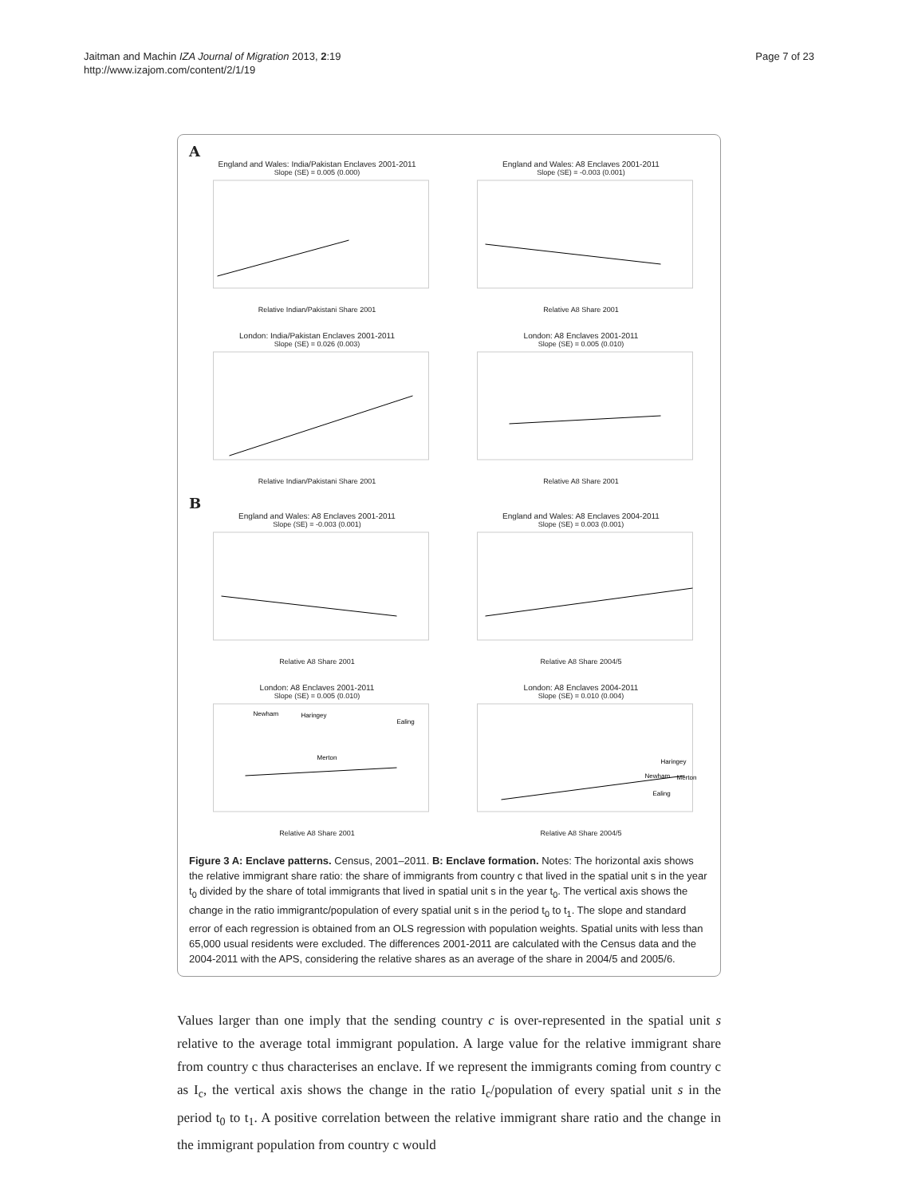Jaitman and Machin IZA Journal of Migration 2013, 2:19
http://www.izajom.com/content/2/1/19
Page 7 of 23
A
England and Wales: India/Pakistan Enclaves 2001-2011
Slope (SE) = 0.005 (0.000)Relative Indian/Pakistani Share 2001
England and Wales: A8 Enclaves 2001-2011
Slope (SE) = -0.003 (0.001)Relative A8 Share 2001
London: India/Pakistan Enclaves 2001-2011
Slope (SE) = 0.026 (0.003)Relative Indian/Pakistani Share 2001
London: A8 Enclaves 2001-2011
Slope (SE) = 0.005 (0.010)Relative A8 Share 2001
B
England and Wales: A8 Enclaves 2001-2011
Slope (SE) = -0.003 (0.001)Relative A8 Share 2001
England and Wales: A8 Enclaves 2004-2011
Slope (SE) = 0.003 (0.001)Relative A8 Share 2004/5
London: A8 Enclaves 2001-2011
Slope (SE) = 0.005 (0.010)
Newham
Haringey
Ealing
Merton
Relative A8 Share 2001
London: A8 Enclaves 2004-2011
Slope (SE) = 0.010 (0.004)
Haringey
Newham
Merton
Ealing
Relative A8 Share 2004/5
Figure 3 A: Enclave patterns. Census, 2001–2011. B: Enclave formation. Notes: The horizontal axis shows the relative immigrant share ratio: the share of immigrants from country c that lived in the spatial unit s in the year t<sub>0</sub> divided by the share of total immigrants that lived in spatial unit s in the year t<sub>0</sub>. The vertical axis shows the change in the ratio immigrantc/population of every spatial unit s in the period t<sub>0</sub> to t<sub>1</sub>. The slope and standard error of each regression is obtained from an OLS regression with population weights. Spatial units with less than 65,000 usual residents were excluded. The differences 2001-2011 are calculated with the Census data and the 2004-2011 with the APS, considering the relative shares as an average of the share in 2004/5 and 2005/6.
Values larger than one imply that the sending country c is over-represented in the spatial unit s relative to the average total immigrant population. A large value for the relative immigrant share from country c thus characterises an enclave. If we represent the immigrants coming from country c as I<sub>c</sub>, the vertical axis shows the change in the ratio I<sub>c</sub>/population of every spatial unit s in the period t<sub>0</sub> to t<sub>1</sub>. A positive correlation between the relative immigrant share ratio and the change in the immigrant population from country c would